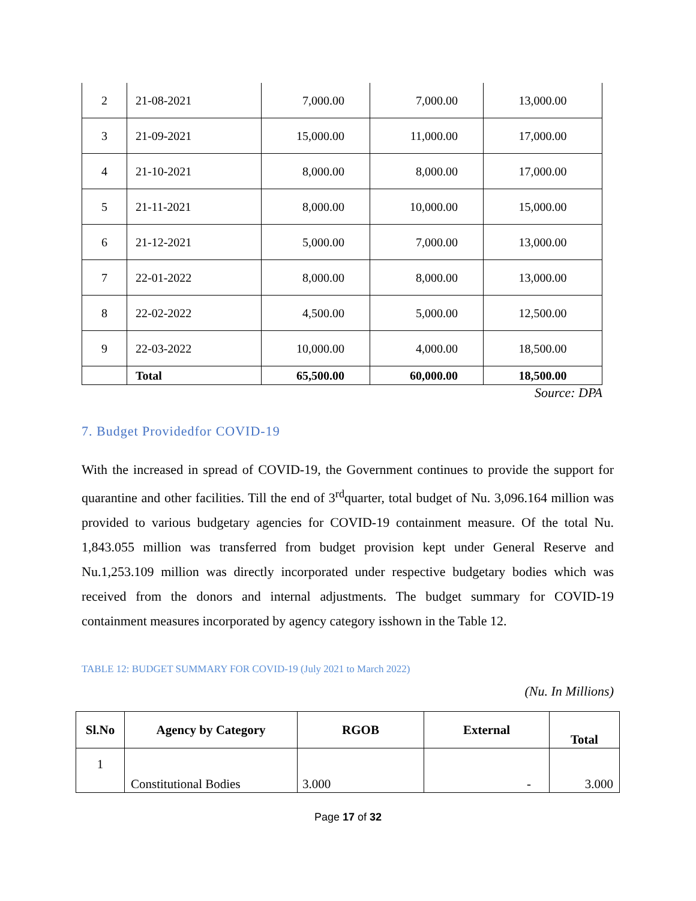| 2 | 21-08-2021 | 7,000.00 | 7,000.00 | 13,000.00 |
| 3 | 21-09-2021 | 15,000.00 | 11,000.00 | 17,000.00 |
| 4 | 21-10-2021 | 8,000.00 | 8,000.00 | 17,000.00 |
| 5 | 21-11-2021 | 8,000.00 | 10,000.00 | 15,000.00 |
| 6 | 21-12-2021 | 5,000.00 | 7,000.00 | 13,000.00 |
| 7 | 22-01-2022 | 8,000.00 | 8,000.00 | 13,000.00 |
| 8 | 22-02-2022 | 4,500.00 | 5,000.00 | 12,500.00 |
| 9 | 22-03-2022 | 10,000.00 | 4,000.00 | 18,500.00 |
| | Total | 65,500.00 | 60,000.00 | 18,500.00 |
Source: DPA
7. Budget Providedfor COVID-19
With the increased in spread of COVID-19, the Government continues to provide the support for quarantine and other facilities. Till the end of 3<sup>rd</sup>quarter, total budget of Nu. 3,096.164 million was provided to various budgetary agencies for COVID-19 containment measure. Of the total Nu. 1,843.055 million was transferred from budget provision kept under General Reserve and Nu.1,253.109 million was directly incorporated under respective budgetary bodies which was received from the donors and internal adjustments. The budget summary for COVID-19 containment measures incorporated by agency category isshown in the Table 12.
TABLE 12: BUDGET SUMMARY FOR COVID-19 (July 2021 to March 2022)
(Nu. In Millions)
| Sl.No | Agency by Category | RGOB | External | Total |
| --- | --- | --- | --- | --- |
| 1 | Constitutional Bodies | 3.000 | - | 3.000 |
Page 17 of 32